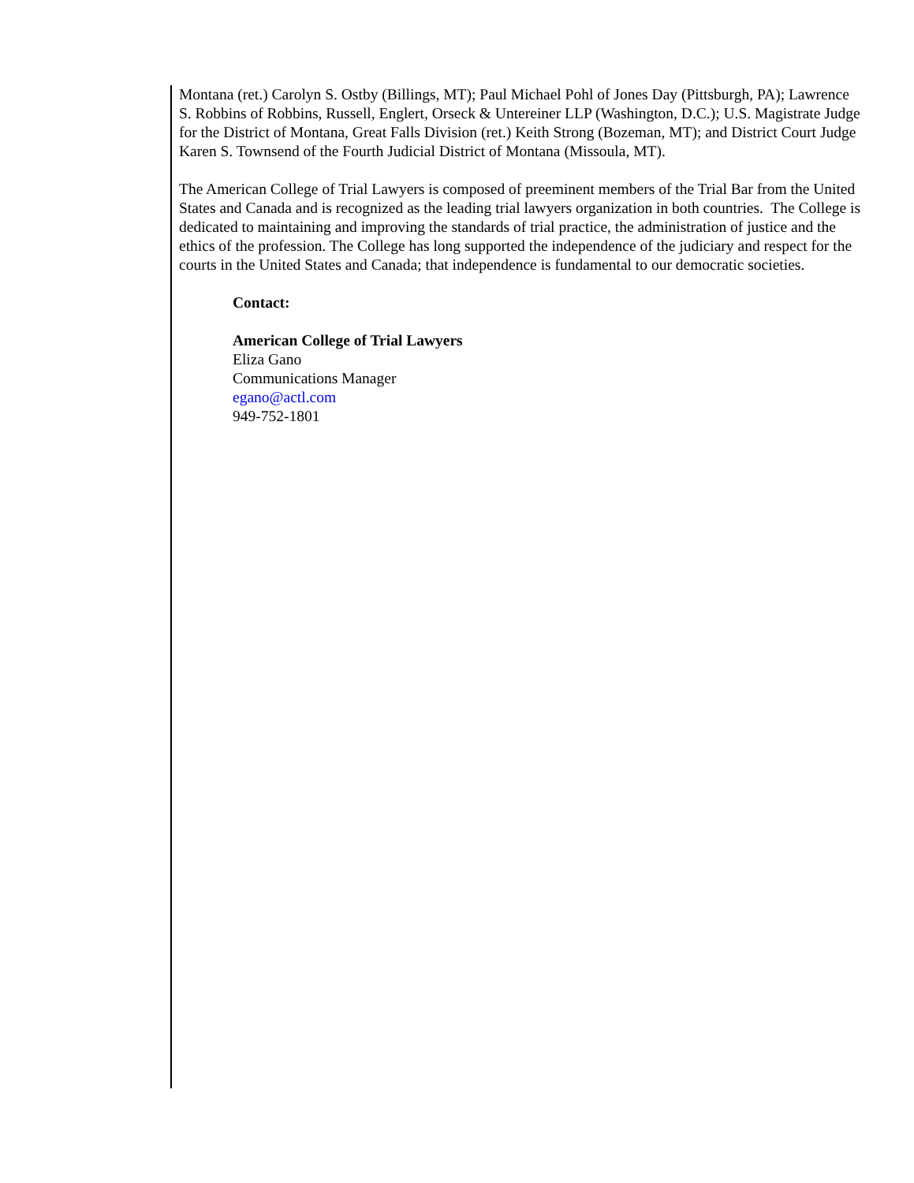Montana (ret.) Carolyn S. Ostby (Billings, MT); Paul Michael Pohl of Jones Day (Pittsburgh, PA); Lawrence S. Robbins of Robbins, Russell, Englert, Orseck & Untereiner LLP (Washington, D.C.); U.S. Magistrate Judge for the District of Montana, Great Falls Division (ret.) Keith Strong (Bozeman, MT); and District Court Judge Karen S. Townsend of the Fourth Judicial District of Montana (Missoula, MT).
The American College of Trial Lawyers is composed of preeminent members of the Trial Bar from the United States and Canada and is recognized as the leading trial lawyers organization in both countries. The College is dedicated to maintaining and improving the standards of trial practice, the administration of justice and the ethics of the profession. The College has long supported the independence of the judiciary and respect for the courts in the United States and Canada; that independence is fundamental to our democratic societies.
Contact:
American College of Trial Lawyers
Eliza Gano
Communications Manager
egano@actl.com
949-752-1801